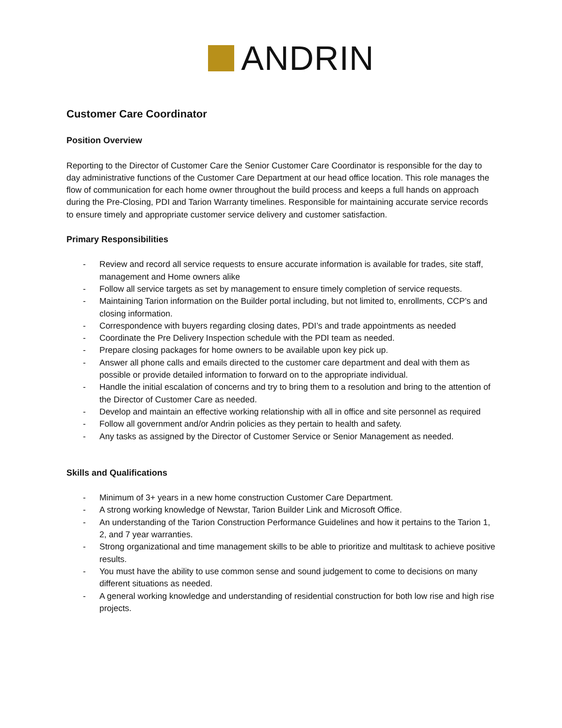ANDRIN
Customer Care Coordinator
Position Overview
Reporting to the Director of Customer Care the Senior Customer Care Coordinator is responsible for the day to day administrative functions of the Customer Care Department at our head office location. This role manages the flow of communication for each home owner throughout the build process and keeps a full hands on approach during the Pre-Closing, PDI and Tarion Warranty timelines. Responsible for maintaining accurate service records to ensure timely and appropriate customer service delivery and customer satisfaction.
Primary Responsibilities
- Review and record all service requests to ensure accurate information is available for trades, site staff, management and Home owners alike
- Follow all service targets as set by management to ensure timely completion of service requests.
- Maintaining Tarion information on the Builder portal including, but not limited to, enrollments, CCP’s and closing information.
- Correspondence with buyers regarding closing dates, PDI’s and trade appointments as needed
- Coordinate the Pre Delivery Inspection schedule with the PDI team as needed.
- Prepare closing packages for home owners to be available upon key pick up.
- Answer all phone calls and emails directed to the customer care department and deal with them as possible or provide detailed information to forward on to the appropriate individual.
- Handle the initial escalation of concerns and try to bring them to a resolution and bring to the attention of the Director of Customer Care as needed.
- Develop and maintain an effective working relationship with all in office and site personnel as required
- Follow all government and/or Andrin policies as they pertain to health and safety.
- Any tasks as assigned by the Director of Customer Service or Senior Management as needed.
Skills and Qualifications
- Minimum of 3+ years in a new home construction Customer Care Department.
- A strong working knowledge of Newstar, Tarion Builder Link and Microsoft Office.
- An understanding of the Tarion Construction Performance Guidelines and how it pertains to the Tarion 1, 2, and 7 year warranties.
- Strong organizational and time management skills to be able to prioritize and multitask to achieve positive results.
- You must have the ability to use common sense and sound judgement to come to decisions on many different situations as needed.
- A general working knowledge and understanding of residential construction for both low rise and high rise projects.